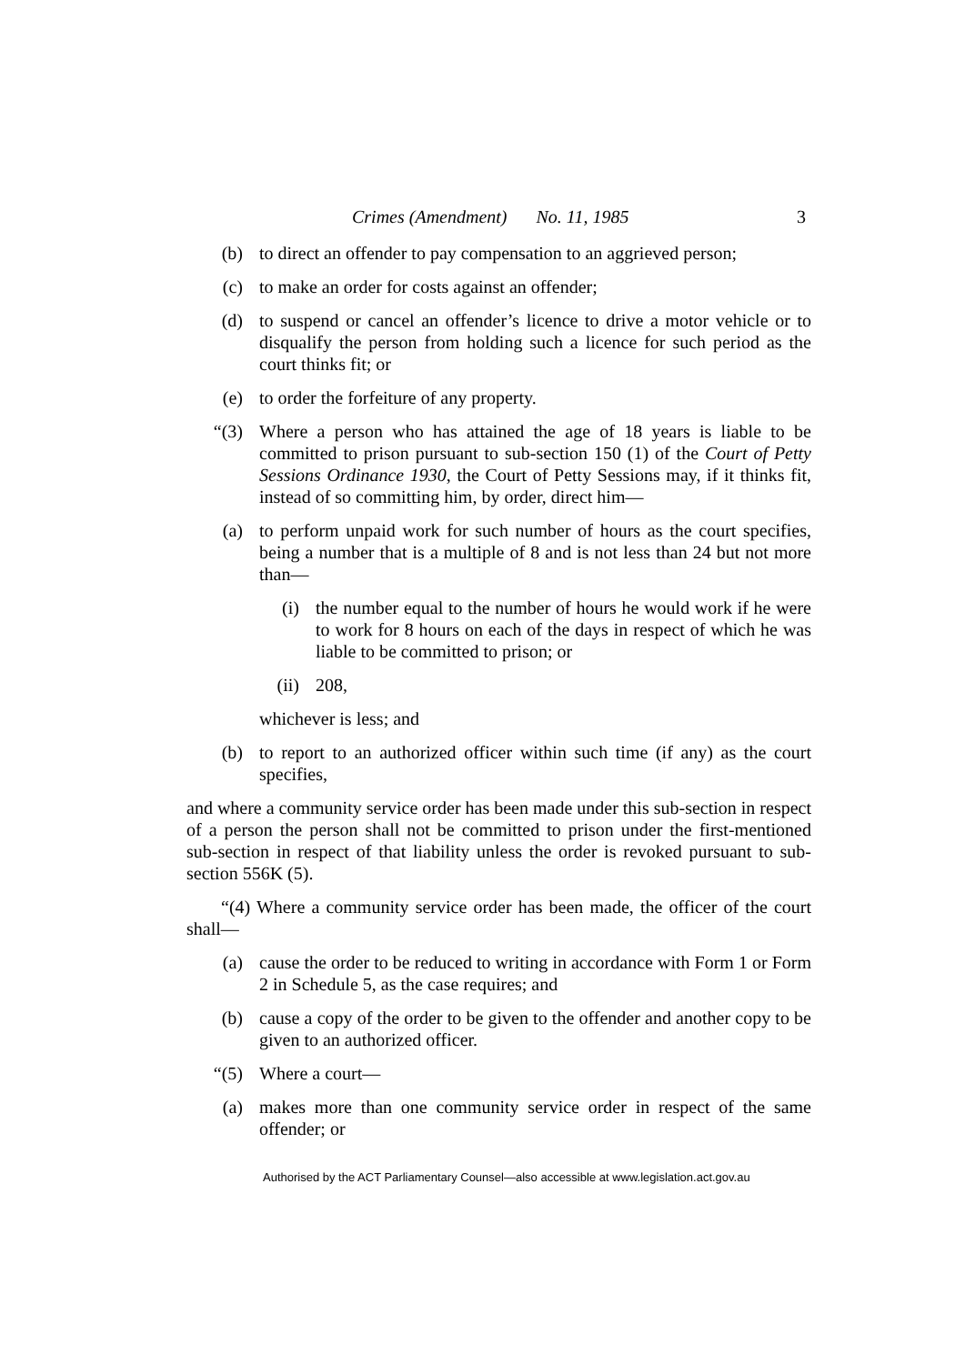Crimes (Amendment) No. 11, 1985 3
(b) to direct an offender to pay compensation to an aggrieved person;
(c) to make an order for costs against an offender;
(d) to suspend or cancel an offender’s licence to drive a motor vehicle or to disqualify the person from holding such a licence for such period as the court thinks fit; or
(e) to order the forfeiture of any property.
“(3) Where a person who has attained the age of 18 years is liable to be committed to prison pursuant to sub-section 150 (1) of the Court of Petty Sessions Ordinance 1930, the Court of Petty Sessions may, if it thinks fit, instead of so committing him, by order, direct him—
(a) to perform unpaid work for such number of hours as the court specifies, being a number that is a multiple of 8 and is not less than 24 but not more than—
(i) the number equal to the number of hours he would work if he were to work for 8 hours on each of the days in respect of which he was liable to be committed to prison; or
(ii) 208,
whichever is less; and
(b) to report to an authorized officer within such time (if any) as the court specifies,
and where a community service order has been made under this sub-section in respect of a person the person shall not be committed to prison under the first-mentioned sub-section in respect of that liability unless the order is revoked pursuant to sub-section 556K (5).
“(4) Where a community service order has been made, the officer of the court shall—
(a) cause the order to be reduced to writing in accordance with Form 1 or Form 2 in Schedule 5, as the case requires; and
(b) cause a copy of the order to be given to the offender and another copy to be given to an authorized officer.
“(5) Where a court—
(a) makes more than one community service order in respect of the same offender; or
Authorised by the ACT Parliamentary Counsel—also accessible at www.legislation.act.gov.au